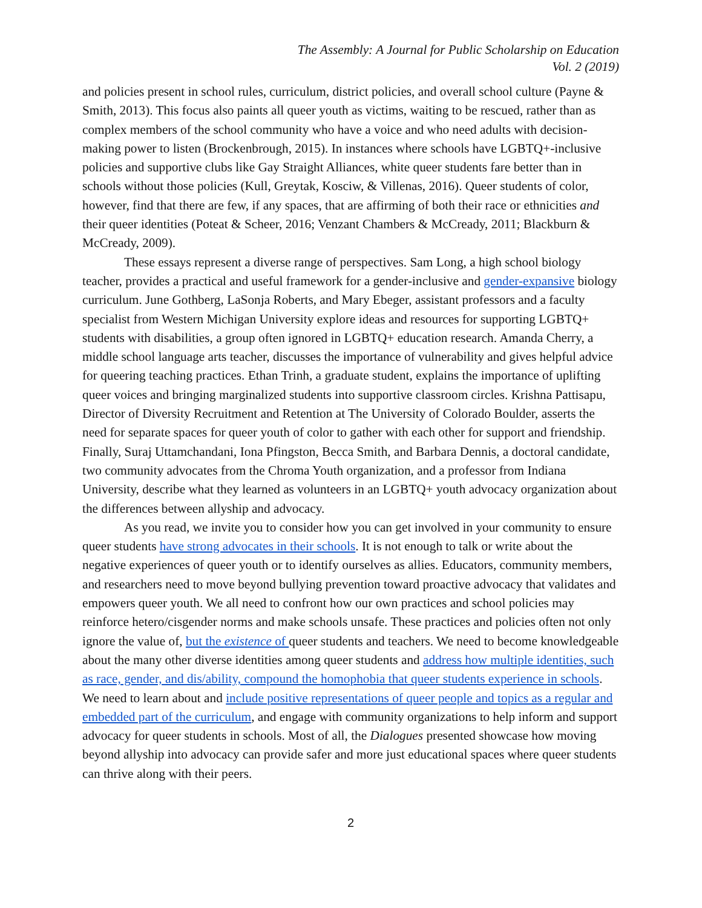The Assembly: A Journal for Public Scholarship on Education
Vol. 2 (2019)
and policies present in school rules, curriculum, district policies, and overall school culture (Payne & Smith, 2013). This focus also paints all queer youth as victims, waiting to be rescued, rather than as complex members of the school community who have a voice and who need adults with decision-making power to listen (Brockenbrough, 2015). In instances where schools have LGBTQ+-inclusive policies and supportive clubs like Gay Straight Alliances, white queer students fare better than in schools without those policies (Kull, Greytak, Kosciw, & Villenas, 2016). Queer students of color, however, find that there are few, if any spaces, that are affirming of both their race or ethnicities and their queer identities (Poteat & Scheer, 2016; Venzant Chambers & McCready, 2011; Blackburn & McCready, 2009).
These essays represent a diverse range of perspectives. Sam Long, a high school biology teacher, provides a practical and useful framework for a gender-inclusive and gender-expansive biology curriculum. June Gothberg, LaSonja Roberts, and Mary Ebeger, assistant professors and a faculty specialist from Western Michigan University explore ideas and resources for supporting LGBTQ+ students with disabilities, a group often ignored in LGBTQ+ education research. Amanda Cherry, a middle school language arts teacher, discusses the importance of vulnerability and gives helpful advice for queering teaching practices. Ethan Trinh, a graduate student, explains the importance of uplifting queer voices and bringing marginalized students into supportive classroom circles. Krishna Pattisapu, Director of Diversity Recruitment and Retention at The University of Colorado Boulder, asserts the need for separate spaces for queer youth of color to gather with each other for support and friendship. Finally, Suraj Uttamchandani, Iona Pfingston, Becca Smith, and Barbara Dennis, a doctoral candidate, two community advocates from the Chroma Youth organization, and a professor from Indiana University, describe what they learned as volunteers in an LGBTQ+ youth advocacy organization about the differences between allyship and advocacy.
As you read, we invite you to consider how you can get involved in your community to ensure queer students have strong advocates in their schools. It is not enough to talk or write about the negative experiences of queer youth or to identify ourselves as allies. Educators, community members, and researchers need to move beyond bullying prevention toward proactive advocacy that validates and empowers queer youth. We all need to confront how our own practices and school policies may reinforce hetero/cisgender norms and make schools unsafe. These practices and policies often not only ignore the value of, but the existence of queer students and teachers. We need to become knowledgeable about the many other diverse identities among queer students and address how multiple identities, such as race, gender, and dis/ability, compound the homophobia that queer students experience in schools. We need to learn about and include positive representations of queer people and topics as a regular and embedded part of the curriculum, and engage with community organizations to help inform and support advocacy for queer students in schools. Most of all, the Dialogues presented showcase how moving beyond allyship into advocacy can provide safer and more just educational spaces where queer students can thrive along with their peers.
2